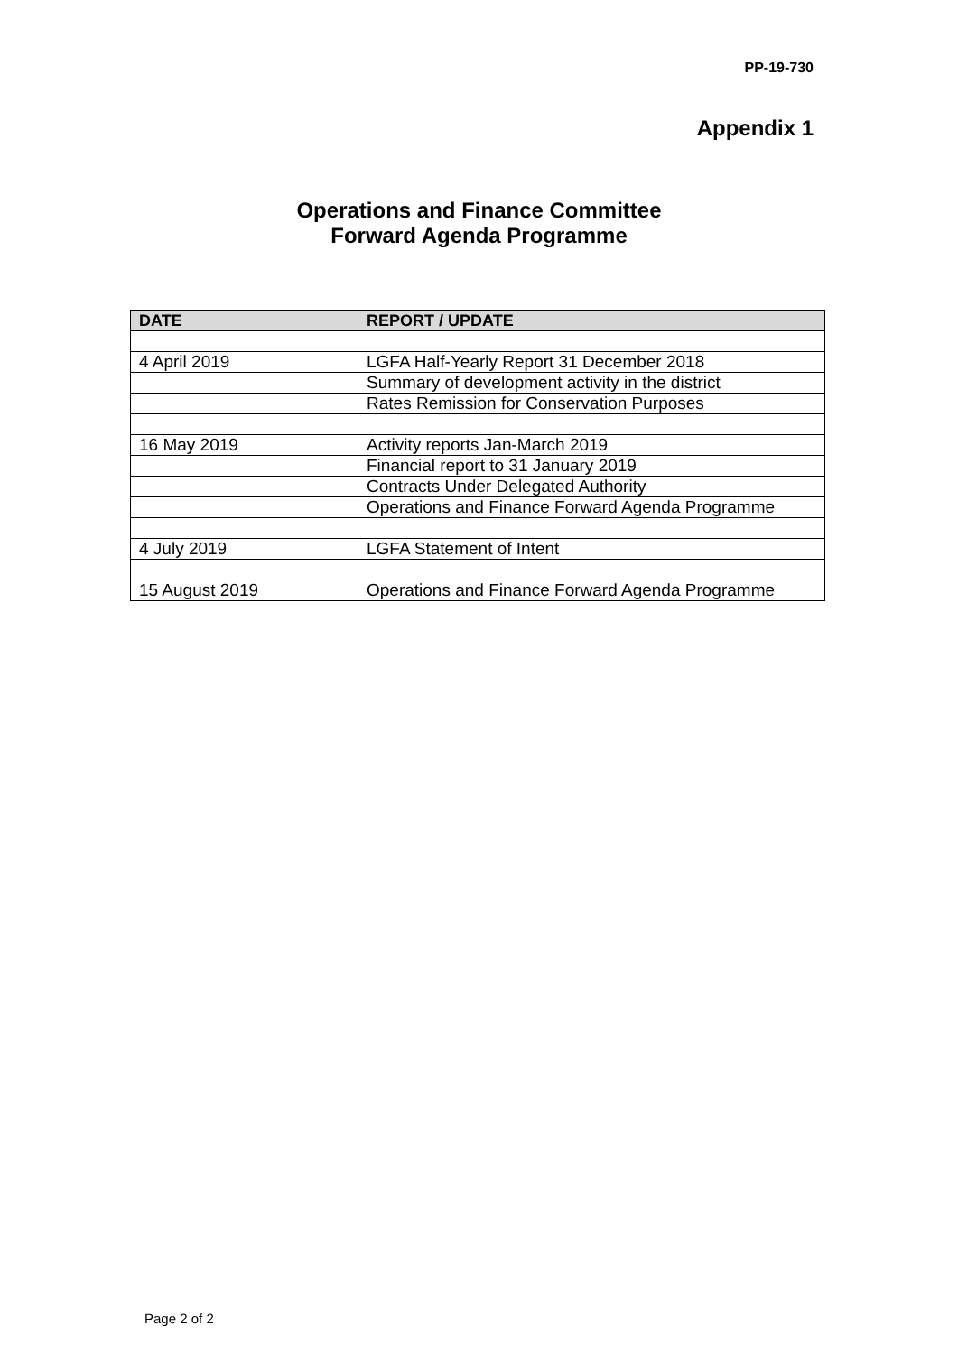PP-19-730
Appendix 1
Operations and Finance Committee
Forward Agenda Programme
| DATE | REPORT / UPDATE |
| --- | --- |
| 4 April 2019 | LGFA Half-Yearly Report 31 December 2018 |
| | Summary of development activity in the district |
| | Rates Remission for Conservation Purposes |
| 16 May 2019 | Activity reports Jan-March 2019 |
| | Financial report to 31 January 2019 |
| | Contracts Under Delegated Authority |
| | Operations and Finance Forward Agenda Programme |
| 4 July 2019 | LGFA Statement of Intent |
| 15 August 2019 | Operations and Finance Forward Agenda Programme |
Page 2 of 2